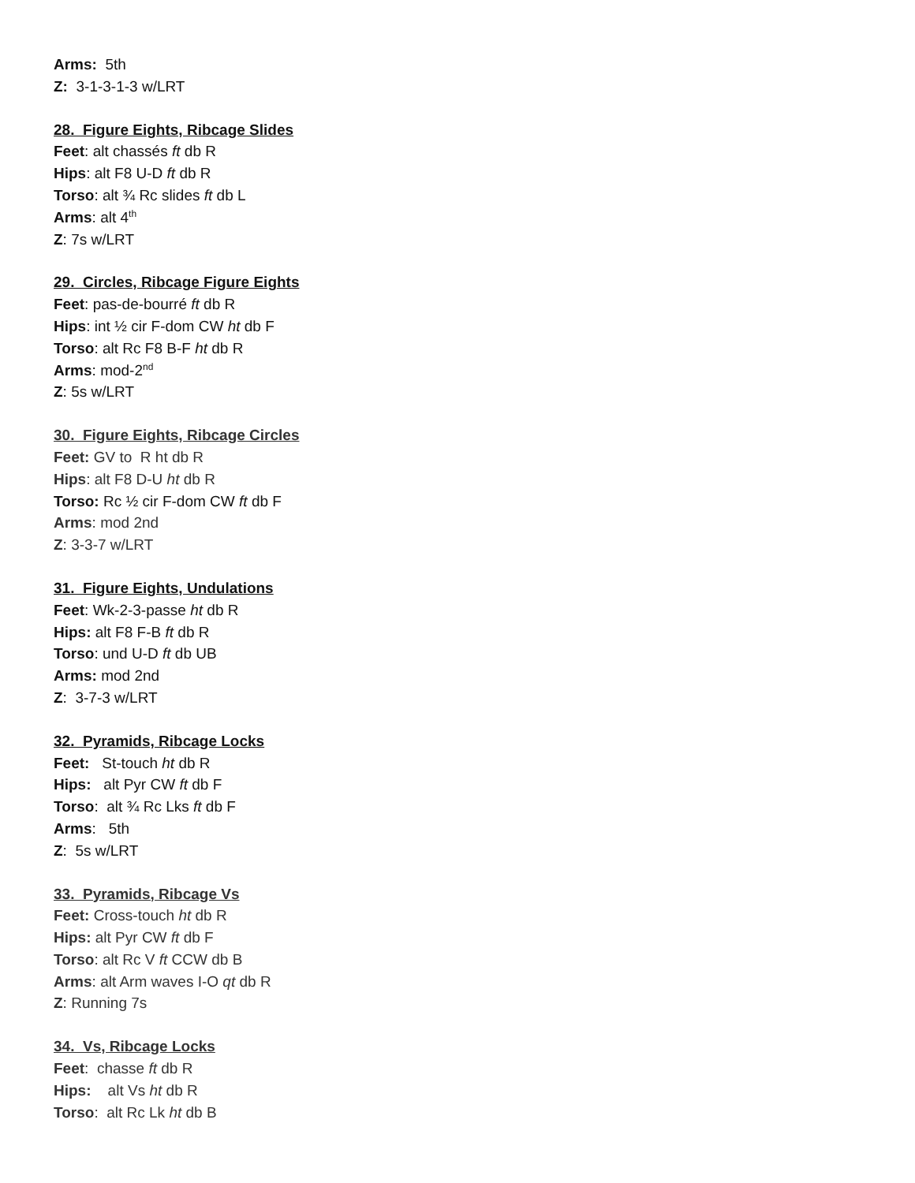Arms: 5th
Z: 3-1-3-1-3 w/LRT
28. Figure Eights, Ribcage Slides
Feet: alt chassés ft db R
Hips: alt F8 U-D ft db R
Torso: alt ¾ Rc slides ft db L
Arms: alt 4<sup>th</sup>
Z: 7s w/LRT
29. Circles, Ribcage Figure Eights
Feet: pas-de-bourré ft db R
Hips: int ½ cir F-dom CW ht db F
Torso: alt Rc F8 B-F ht db R
Arms: mod-2<sup>nd</sup>
Z: 5s w/LRT
30. Figure Eights, Ribcage Circles
Feet: GV to R ht db R
Hips: alt F8 D-U ht db R
Torso: Rc ½ cir F-dom CW ft db F
Arms: mod 2nd
Z: 3-3-7 w/LRT
31. Figure Eights, Undulations
Feet: Wk-2-3-passe ht db R
Hips: alt F8 F-B ft db R
Torso: und U-D ft db UB
Arms: mod 2nd
Z: 3-7-3 w/LRT
32. Pyramids, Ribcage Locks
Feet: St-touch ht db R
Hips: alt Pyr CW ft db F
Torso: alt ¾ Rc Lks ft db F
Arms: 5th
Z: 5s w/LRT
33. Pyramids, Ribcage Vs
Feet: Cross-touch ht db R
Hips: alt Pyr CW ft db F
Torso: alt Rc V ft CCW db B
Arms: alt Arm waves I-O qt db R
Z: Running 7s
34. Vs, Ribcage Locks
Feet: chasse ft db R
Hips: alt Vs ht db R
Torso: alt Rc Lk ht db B